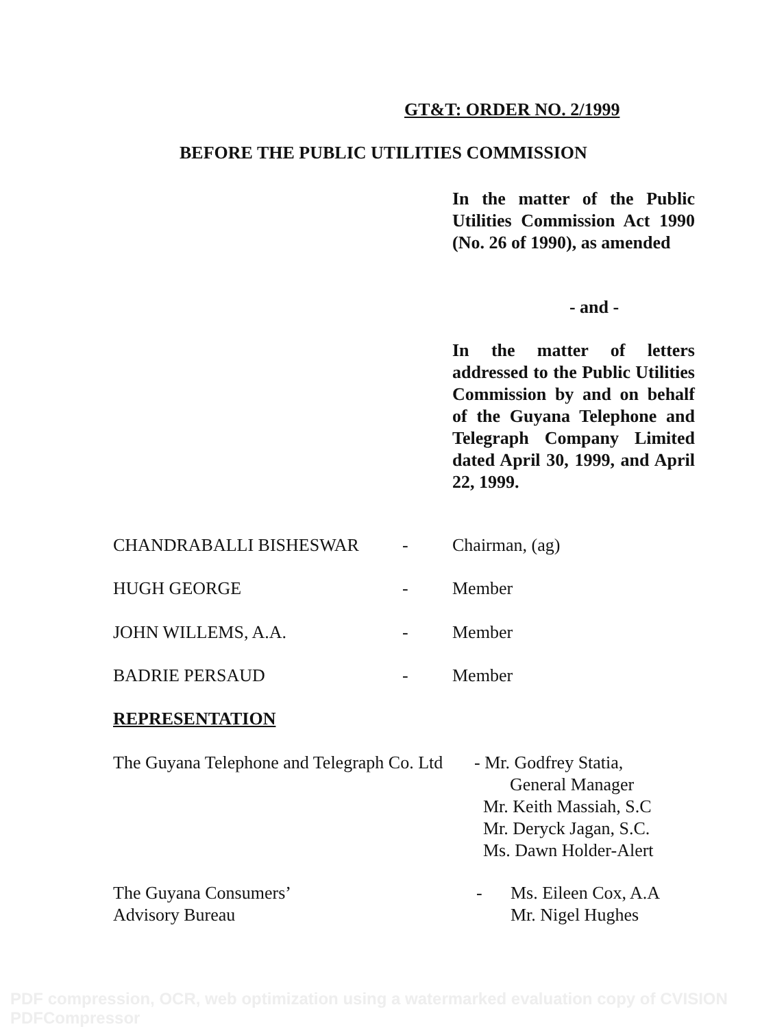GT&T: ORDER NO. 2/1999
BEFORE THE PUBLIC UTILITIES COMMISSION
In the matter of the Public Utilities Commission Act 1990 (No. 26 of 1990), as amended
- and -
In the matter of letters addressed to the Public Utilities Commission by and on behalf of the Guyana Telephone and Telegraph Company Limited dated April 30, 1999, and April 22, 1999.
CHANDRABALLI BISHESWAR - Chairman, (ag)
HUGH GEORGE - Member
JOHN WILLEMS, A.A. - Member
BADRIE PERSAUD - Member
REPRESENTATION
The Guyana Telephone and Telegraph Co. Ltd - Mr. Godfrey Statia,
General Manager
Mr. Keith Massiah, S.C
Mr. Deryck Jagan, S.C.
Ms. Dawn Holder-Alert
The Guyana Consumers’
Advisory Bureau - Ms. Eileen Cox, A.A
Mr. Nigel Hughes
PDF compression, OCR, web optimization using a watermarked evaluation copy of CVISION PDFCompressor